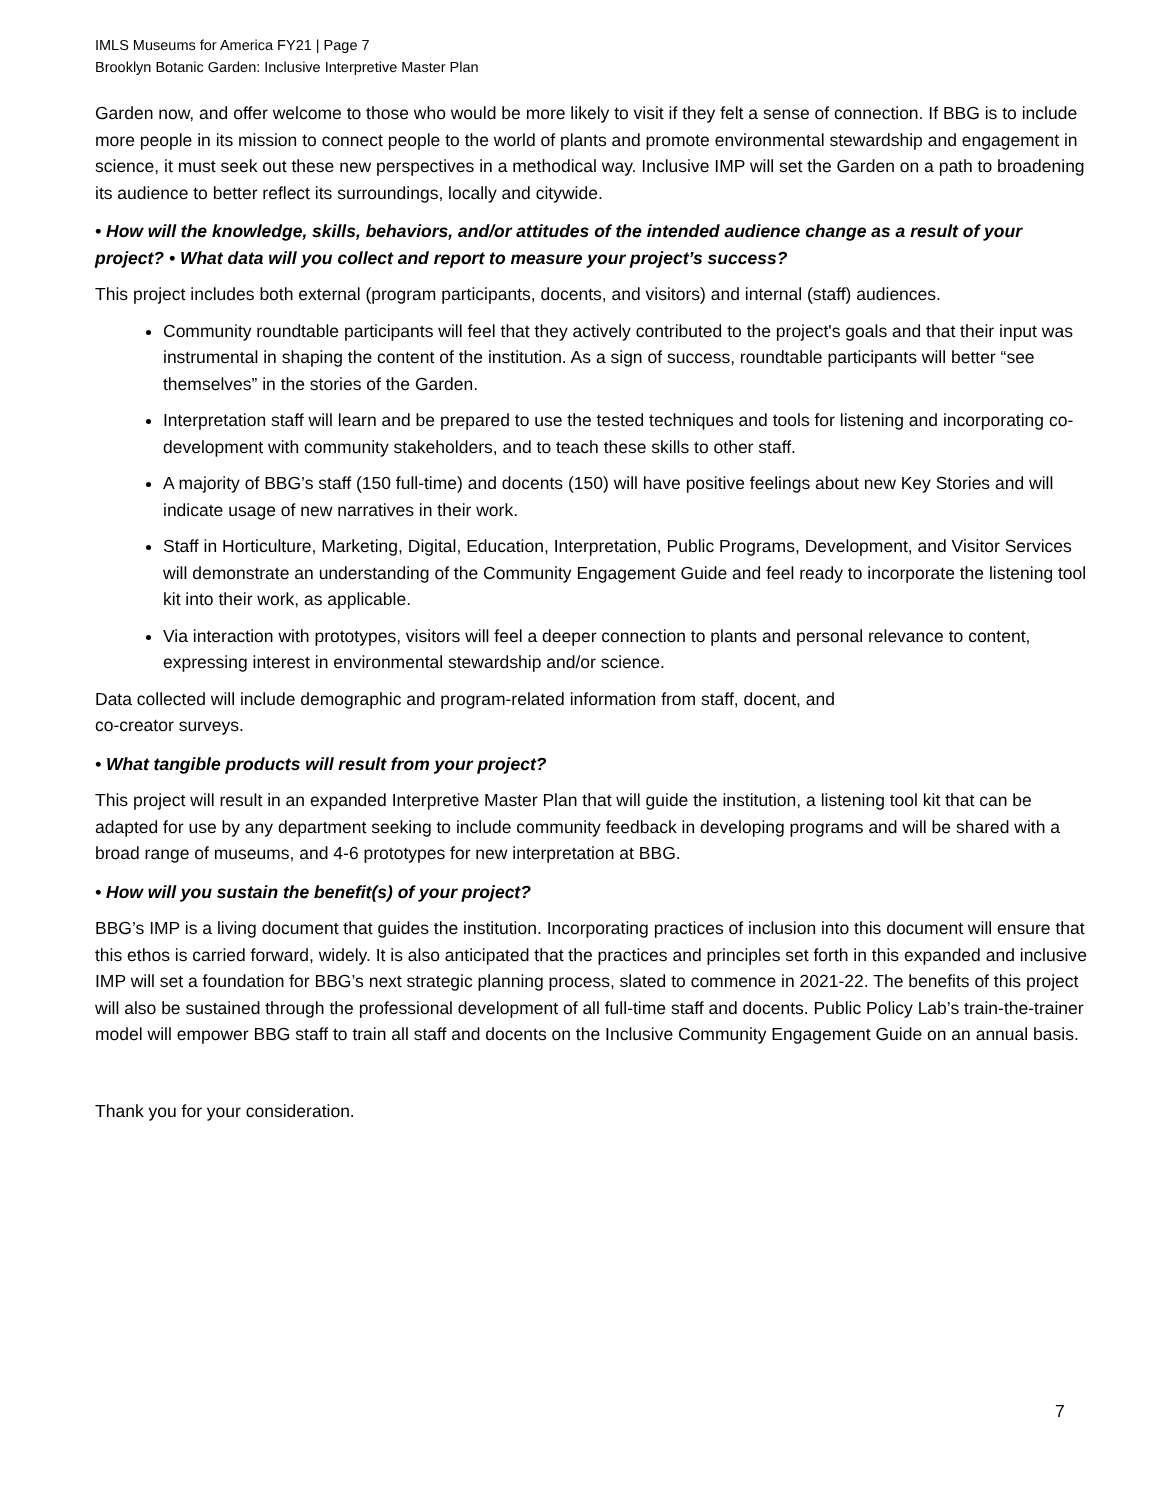IMLS Museums for America FY21 | Page 7
Brooklyn Botanic Garden: Inclusive Interpretive Master Plan
Garden now, and offer welcome to those who would be more likely to visit if they felt a sense of connection. If BBG is to include more people in its mission to connect people to the world of plants and promote environmental stewardship and engagement in science, it must seek out these new perspectives in a methodical way. Inclusive IMP will set the Garden on a path to broadening its audience to better reflect its surroundings, locally and citywide.
• How will the knowledge, skills, behaviors, and/or attitudes of the intended audience change as a result of your project? • What data will you collect and report to measure your project’s success?
This project includes both external (program participants, docents, and visitors) and internal (staff) audiences.
Community roundtable participants will feel that they actively contributed to the project's goals and that their input was instrumental in shaping the content of the institution. As a sign of success, roundtable participants will better “see themselves” in the stories of the Garden.
Interpretation staff will learn and be prepared to use the tested techniques and tools for listening and incorporating co-development with community stakeholders, and to teach these skills to other staff.
A majority of BBG’s staff (150 full-time) and docents (150) will have positive feelings about new Key Stories and will indicate usage of new narratives in their work.
Staff in Horticulture, Marketing, Digital, Education, Interpretation, Public Programs, Development, and Visitor Services will demonstrate an understanding of the Community Engagement Guide and feel ready to incorporate the listening tool kit into their work, as applicable.
Via interaction with prototypes, visitors will feel a deeper connection to plants and personal relevance to content, expressing interest in environmental stewardship and/or science.
Data collected will include demographic and program-related information from staff, docent, and
co-creator surveys.
• What tangible products will result from your project?
This project will result in an expanded Interpretive Master Plan that will guide the institution, a listening tool kit that can be adapted for use by any department seeking to include community feedback in developing programs and will be shared with a broad range of museums, and 4-6 prototypes for new interpretation at BBG.
• How will you sustain the benefit(s) of your project?
BBG’s IMP is a living document that guides the institution. Incorporating practices of inclusion into this document will ensure that this ethos is carried forward, widely. It is also anticipated that the practices and principles set forth in this expanded and inclusive IMP will set a foundation for BBG’s next strategic planning process, slated to commence in 2021-22. The benefits of this project will also be sustained through the professional development of all full-time staff and docents. Public Policy Lab’s train-the-trainer model will empower BBG staff to train all staff and docents on the Inclusive Community Engagement Guide on an annual basis.
Thank you for your consideration.
7